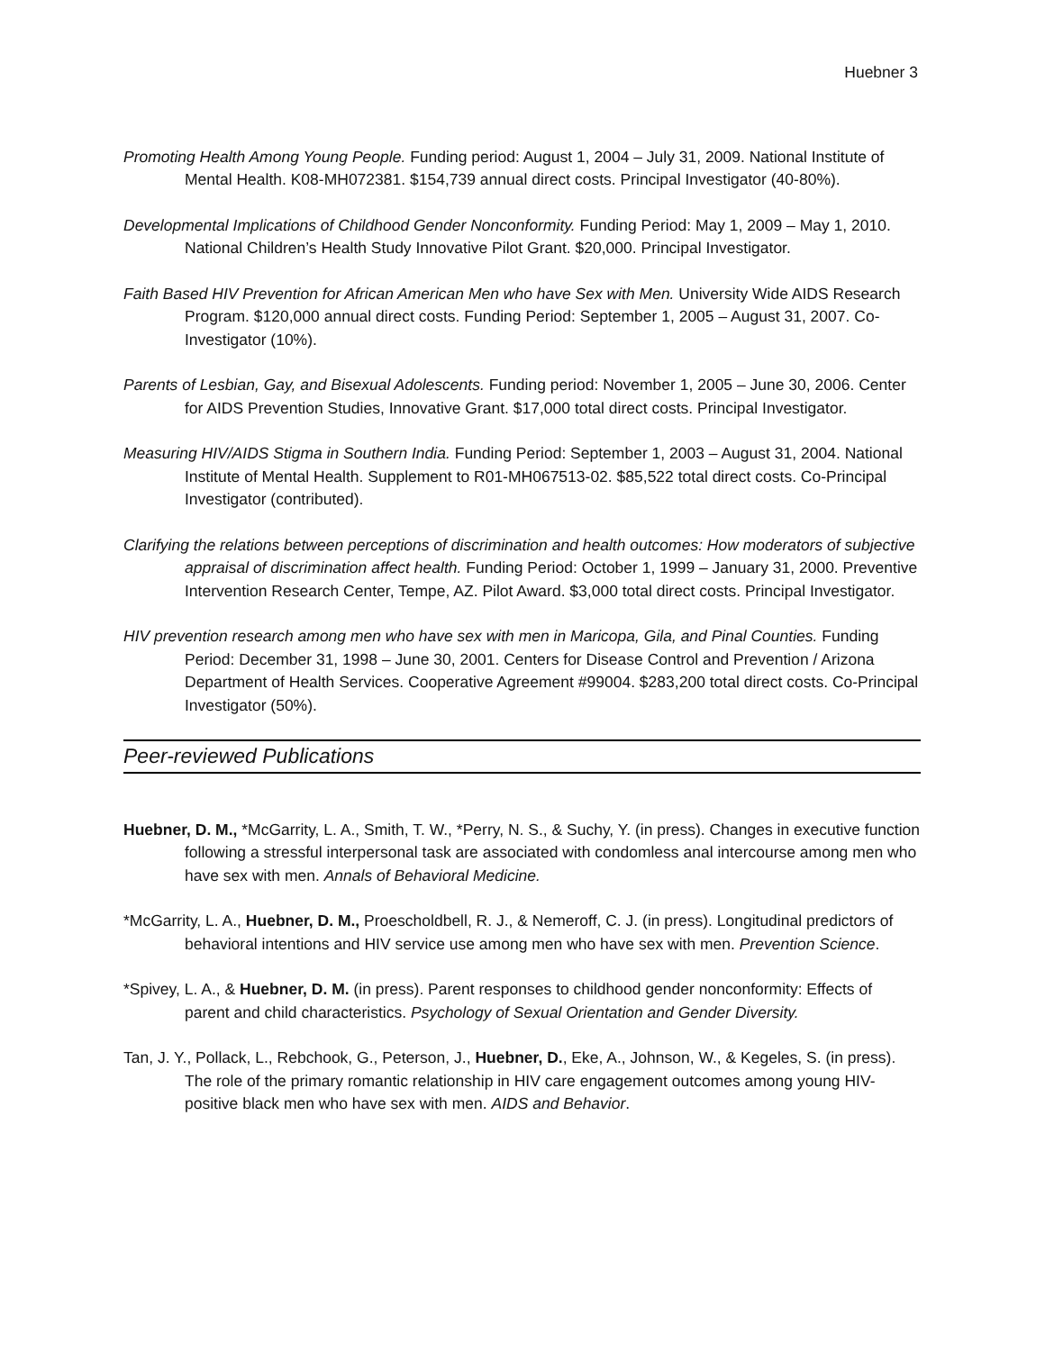Huebner 3
Promoting Health Among Young People. Funding period: August 1, 2004 – July 31, 2009. National Institute of Mental Health. K08-MH072381. $154,739 annual direct costs. Principal Investigator (40-80%).
Developmental Implications of Childhood Gender Nonconformity. Funding Period: May 1, 2009 – May 1, 2010. National Children’s Health Study Innovative Pilot Grant. $20,000. Principal Investigator.
Faith Based HIV Prevention for African American Men who have Sex with Men. University Wide AIDS Research Program. $120,000 annual direct costs. Funding Period: September 1, 2005 – August 31, 2007. Co-Investigator (10%).
Parents of Lesbian, Gay, and Bisexual Adolescents. Funding period: November 1, 2005 – June 30, 2006. Center for AIDS Prevention Studies, Innovative Grant. $17,000 total direct costs. Principal Investigator.
Measuring HIV/AIDS Stigma in Southern India. Funding Period: September 1, 2003 – August 31, 2004. National Institute of Mental Health. Supplement to R01-MH067513-02. $85,522 total direct costs. Co-Principal Investigator (contributed).
Clarifying the relations between perceptions of discrimination and health outcomes: How moderators of subjective appraisal of discrimination affect health. Funding Period: October 1, 1999 – January 31, 2000. Preventive Intervention Research Center, Tempe, AZ. Pilot Award. $3,000 total direct costs. Principal Investigator.
HIV prevention research among men who have sex with men in Maricopa, Gila, and Pinal Counties. Funding Period: December 31, 1998 – June 30, 2001. Centers for Disease Control and Prevention / Arizona Department of Health Services. Cooperative Agreement #99004. $283,200 total direct costs. Co-Principal Investigator (50%).
Peer-reviewed Publications
Huebner, D. M., *McGarrity, L. A., Smith, T. W., *Perry, N. S., & Suchy, Y. (in press). Changes in executive function following a stressful interpersonal task are associated with condomless anal intercourse among men who have sex with men. Annals of Behavioral Medicine.
*McGarrity, L. A., Huebner, D. M., Proescholdbell, R. J., & Nemeroff, C. J. (in press). Longitudinal predictors of behavioral intentions and HIV service use among men who have sex with men. Prevention Science.
*Spivey, L. A., & Huebner, D. M. (in press). Parent responses to childhood gender nonconformity: Effects of parent and child characteristics. Psychology of Sexual Orientation and Gender Diversity.
Tan, J. Y., Pollack, L., Rebchook, G., Peterson, J., Huebner, D., Eke, A., Johnson, W., & Kegeles, S. (in press). The role of the primary romantic relationship in HIV care engagement outcomes among young HIV-positive black men who have sex with men. AIDS and Behavior.